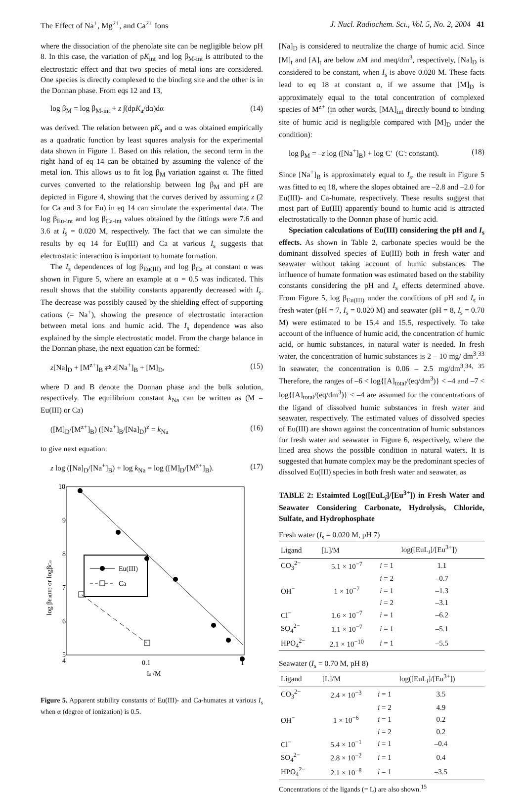The Effect of Na<sup>+</sup>, Mg<sup>2+</sup>, and Ca<sup>2+</sup> Ions J. Nucl. Radiochem. Sci., Vol. 5, No. 2, 2004 41
where the dissociation of the phenolate site can be negligible below pH 8. In this case, the variation of pK<sub>int</sub> and log β<sub>M-int</sub> is attributed to the electrostatic effect and that two species of metal ions are considered. One species is directly complexed to the binding site and the other is in the Donnan phase. From eqs 12 and 13,
log β<sub>M</sub> = log β<sub>M-int</sub> + z ∫(dpK<sub>a</sub>/dα)dα (14)
was derived. The relation between pK<sub>a</sub> and α was obtained empirically as a quadratic function by least squares analysis for the experimental data shown in Figure 1. Based on this relation, the second term in the right hand of eq 14 can be obtained by assuming the valence of the metal ion. This allows us to fit log β<sub>M</sub> variation against α. The fitted curves converted to the relationship between log β<sub>M</sub> and pH are depicted in Figure 4, showing that the curves derived by assuming z (2 for Ca and 3 for Eu) in eq 14 can simulate the experimental data. The log β<sub>Eu-int</sub> and log β<sub>Ca-int</sub> values obtained by the fittings were 7.6 and 3.6 at I<sub>s</sub> = 0.020 M, respectively. The fact that we can simulate the results by eq 14 for Eu(III) and Ca at various I<sub>s</sub> suggests that electrostatic interaction is important to humate formation.
The I<sub>s</sub> dependences of log β<sub>Eu(III)</sub> and log β<sub>Ca</sub> at constant α was shown in Figure 5, where an example at α = 0.5 was indicated. This result shows that the stability constants apparently decreased with I<sub>s</sub>. The decrease was possibly caused by the shielding effect of supporting cations (= Na<sup>+</sup>), showing the presence of electrostatic interaction between metal ions and humic acid. The I<sub>s</sub> dependence was also explained by the simple electrostatic model. From the charge balance in the Donnan phase, the next equation can be formed:
z[Na]<sub>D</sub> + [M<sup>z+</sup>]<sub>B</sub> ⇄ z[Na<sup>+</sup>]<sub>B</sub> + [M]<sub>D</sub>, (15)
where D and B denote the Donnan phase and the bulk solution, respectively. The equilibrium constant k<sub>Na</sub> can be written as (M = Eu(III) or Ca)
([M]<sub>D</sub>/[M<sup>z+</sup>]<sub>B</sub>) ([Na<sup>+</sup>]<sub>B</sub>/[Na]<sub>D</sub>)<sup>z</sup> = k<sub>Na</sub> (16)
to give next equation:
z log ([Na]<sub>D</sub>/[Na<sup>+</sup>]<sub>B</sub>) + log k<sub>Na</sub> = log ([M]<sub>D</sub>/[M<sup>z+</sup>]<sub>B</sub>). (17)
10
9
8
7
6
5
4
0.1
1
Is /M
log βEu(III) or logβCa
Eu(III)
Ca
Figure 5. Apparent stability constants of Eu(III)- and Ca-humates at various I<sub>s</sub> when α (degree of ionization) is 0.5.
[Na]<sub>D</sub> is considered to neutralize the charge of humic acid. Since [M]<sub>t</sub> and [A]<sub>t</sub> are below n M and meq/dm<sup>3</sup>, respectively, [Na]<sub>D</sub> is considered to be constant, when I<sub>s</sub> is above 0.020 M. These facts lead to eq 18 at constant α, if we assume that [M]<sub>D</sub> is approximately equal to the total concentration of complexed species of M<sup>z+</sup> (in other words, [MA]<sub>int</sub> directly bound to binding site of humic acid is negligible compared with [M]<sub>D</sub> under the condition):
log β<sub>M</sub> = –z log ([Na<sup>+</sup>]<sub>B</sub>) + log C' (C': constant). (18)
Since [Na<sup>+</sup>]<sub>B</sub> is approximately equal to I<sub>s</sub>, the result in Figure 5 was fitted to eq 18, where the slopes obtained are –2.8 and –2.0 for Eu(III)- and Ca-humate, respectively. These results suggest that most part of Eu(III) apparently bound to humic acid is attracted electrostatically to the Donnan phase of humic acid.
Speciation calculations of Eu(III) considering the pH and I<sub>s</sub> effects. As shown in Table 2, carbonate species would be the dominant dissolved species of Eu(III) both in fresh water and seawater without taking account of humic substances. The influence of humate formation was estimated based on the stability constants considering the pH and I<sub>s</sub> effects determined above. From Figure 5, log β<sub>Eu(III)</sub> under the conditions of pH and I<sub>s</sub> in fresh water (pH = 7, I<sub>s</sub> = 0.020 M) and seawater (pH = 8, I<sub>s</sub> = 0.70 M) were estimated to be 15.4 and 15.5, respectively. To take account of the influence of humic acid, the concentration of humic acid, or humic substances, in natural water is needed. In fresh water, the concentration of humic substances is 2 – 10 mg/ dm<sup>3</sup>.<sup>33</sup> In seawater, the concentration is 0.06 – 2.5 mg/dm<sup>3</sup>.<sup>34, 35</sup> Therefore, the ranges of –6 < log{[A]<sub>total</sub>/(eq/dm<sup>3</sup>)} < –4 and –7 < log{[A]<sub>total</sub>/(eq/dm<sup>3</sup>)} < –4 are assumed for the concentrations of the ligand of dissolved humic substances in fresh water and seawater, respectively. The estimated values of dissolved species of Eu(III) are shown against the concentration of humic substances for fresh water and seawater in Figure 6, respectively, where the lined area shows the possible condition in natural waters. It is suggested that humate complex may be the predominant species of dissolved Eu(III) species in both fresh water and seawater, as
TABLE 2: Estaimted Log([EuL<sub>i</sub>]/[Eu<sup>3+</sup>]) in Fresh Water and Seawater Considering Carbonate, Hydrolysis, Chloride, Sulfate, and Hydrophosphate
Fresh water (I<sub>s</sub> = 0.020 M, pH 7)
| Ligand | [L]/M | | log([EuL<sub>i</sub>]/[Eu<sup>3+</sup>]) |
| --- | --- | --- | --- |
| CO<sub>3</sub><sup>2−</sup> | 5.1 × 10<sup>−7</sup> | i = 1 | 1.1 |
| | | i = 2 | –0.7 |
| OH<sup>−</sup> | 1 × 10<sup>−7</sup> | i = 1 | –1.3 |
| | | i = 2 | –3.1 |
| Cl<sup>−</sup> | 1.6 × 10<sup>−7</sup> | i = 1 | –6.2 |
| SO<sub>4</sub><sup>2−</sup> | 1.1 × 10<sup>−7</sup> | i = 1 | –5.1 |
| HPO<sub>4</sub><sup>2−</sup> | 2.1 × 10<sup>−10</sup> | i = 1 | –5.5 |
Seawater (I<sub>s</sub> = 0.70 M, pH 8)
| Ligand | [L]/M | | log([EuL<sub>i</sub>]/[Eu<sup>3+</sup>]) |
| --- | --- | --- | --- |
| CO<sub>3</sub><sup>2−</sup> | 2.4 × 10<sup>−3</sup> | i = 1 | 3.5 |
| | | i = 2 | 4.9 |
| OH<sup>−</sup> | 1 × 10<sup>−6</sup> | i = 1 | 0.2 |
| | | i = 2 | 0.2 |
| Cl<sup>−</sup> | 5.4 × 10<sup>−1</sup> | i = 1 | –0.4 |
| SO<sub>4</sub><sup>2−</sup> | 2.8 × 10<sup>−2</sup> | i = 1 | 0.4 |
| HPO<sub>4</sub><sup>2−</sup> | 2.1 × 10<sup>−8</sup> | i = 1 | –3.5 |
Concentrations of the ligands (= L) are also shown.<sup>15</sup>